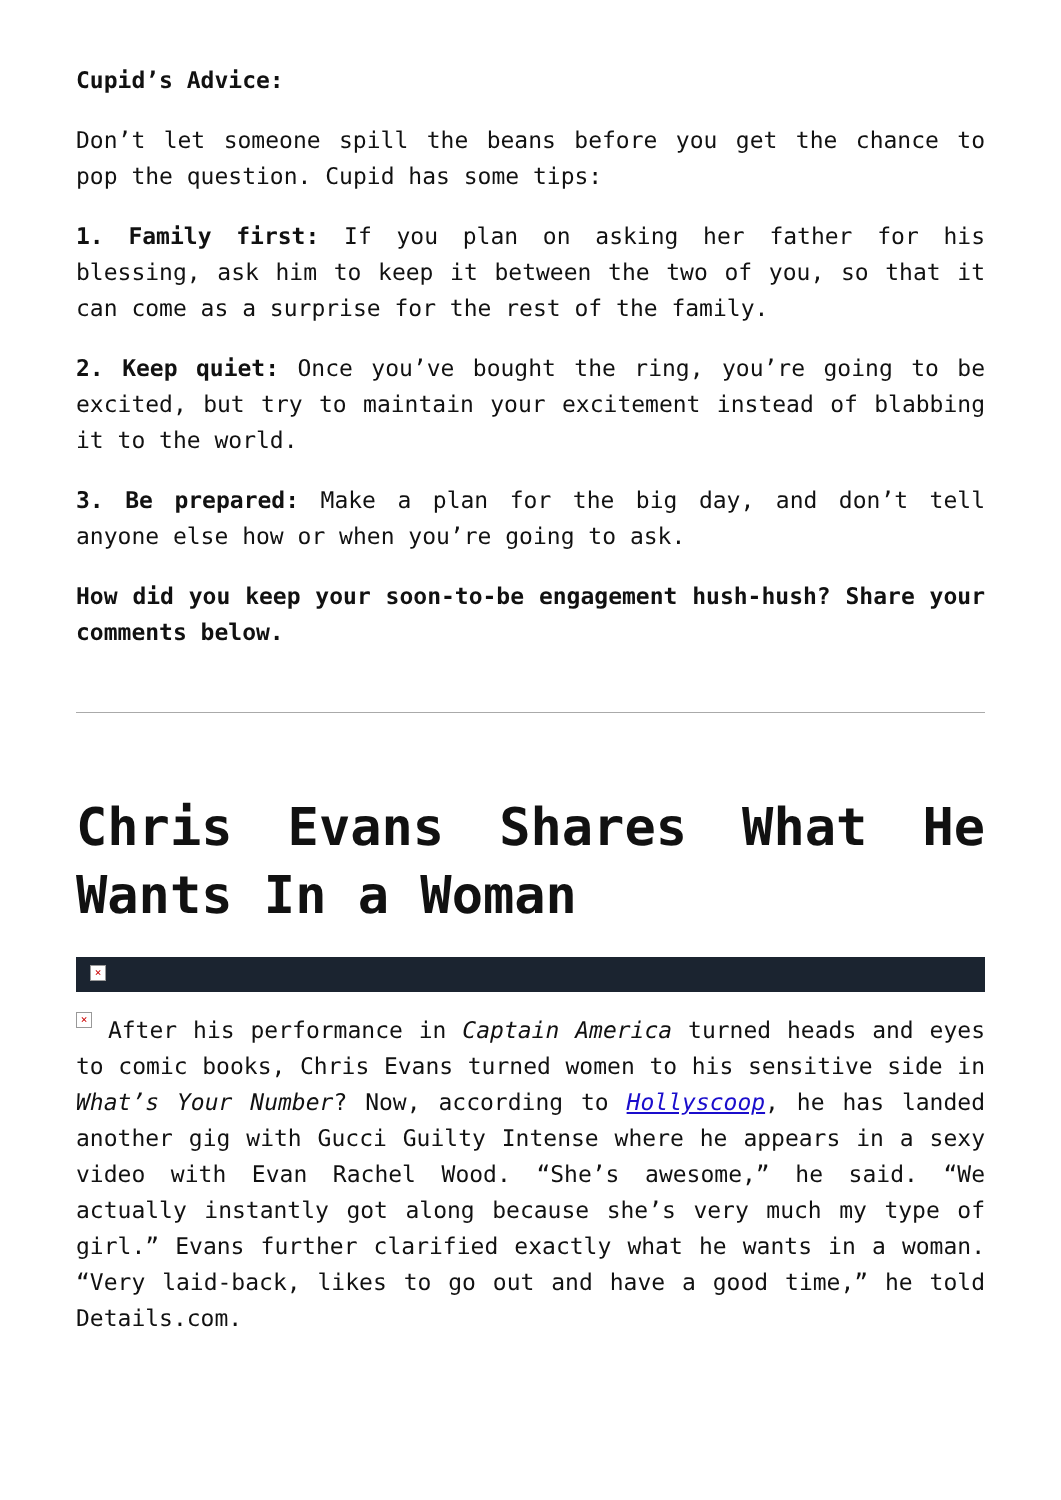Cupid’s Advice:
Don’t let someone spill the beans before you get the chance to pop the question. Cupid has some tips:
1. Family first: If you plan on asking her father for his blessing, ask him to keep it between the two of you, so that it can come as a surprise for the rest of the family.
2. Keep quiet: Once you’ve bought the ring, you’re going to be excited, but try to maintain your excitement instead of blabbing it to the world.
3. Be prepared: Make a plan for the big day, and don’t tell anyone else how or when you’re going to ask.
How did you keep your soon-to-be engagement hush-hush? Share your comments below.
Chris Evans Shares What He Wants In a Woman
×
× After his performance in Captain America turned heads and eyes to comic books, Chris Evans turned women to his sensitive side in What’s Your Number? Now, according to Hollyscoop, he has landed another gig with Gucci Guilty Intense where he appears in a sexy video with Evan Rachel Wood. “She’s awesome,” he said. “We actually instantly got along because she’s very much my type of girl.” Evans further clarified exactly what he wants in a woman. “Very laid-back, likes to go out and have a good time,” he told Details.com.